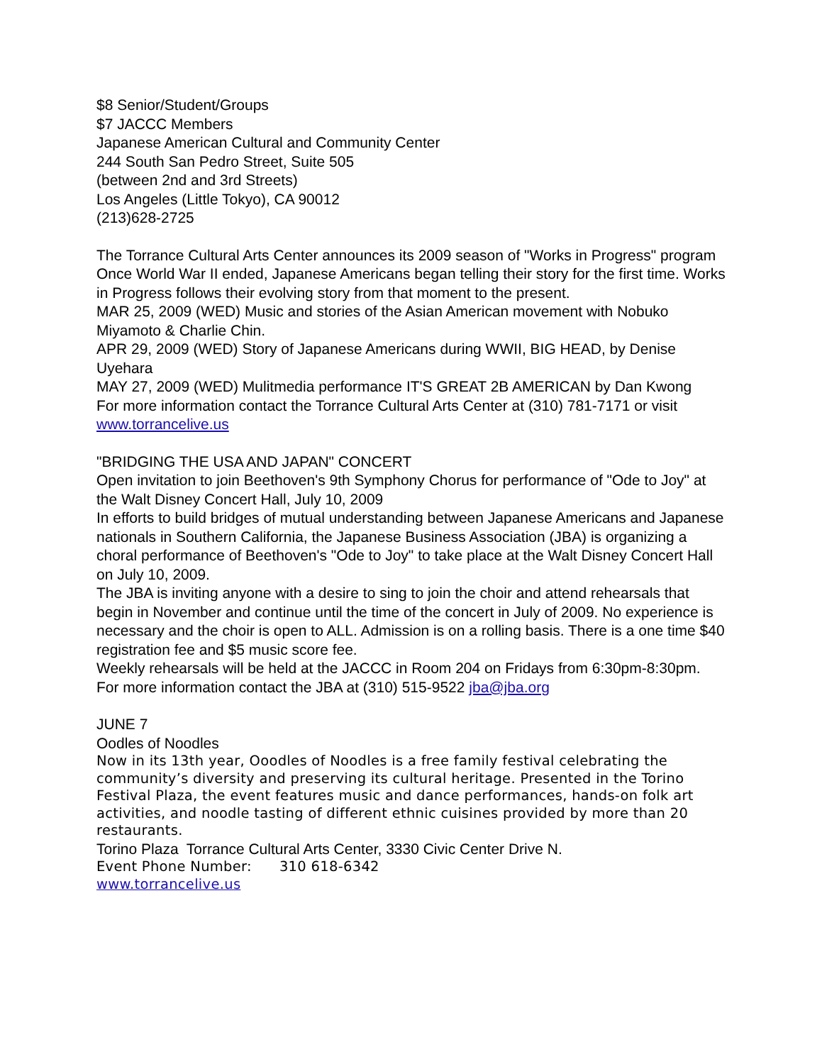$8 Senior/Student/Groups
$7 JACCC Members
Japanese American Cultural and Community Center
244 South San Pedro Street, Suite 505
(between 2nd and 3rd Streets)
Los Angeles (Little Tokyo), CA 90012
(213)628-2725
The Torrance Cultural Arts Center announces its 2009 season of "Works in Progress" program
Once World War II ended, Japanese Americans began telling their story for the first time. Works in Progress follows their evolving story from that moment to the present.
MAR 25, 2009 (WED) Music and stories of the Asian American movement with Nobuko Miyamoto & Charlie Chin.
APR 29, 2009 (WED) Story of Japanese Americans during WWII, BIG HEAD, by Denise Uyehara
MAY 27, 2009 (WED) Mulitmedia performance IT'S GREAT 2B AMERICAN by Dan Kwong
For more information contact the Torrance Cultural Arts Center at (310) 781-7171 or visit www.torrancelive.us
"BRIDGING THE USA AND JAPAN" CONCERT
Open invitation to join Beethoven's 9th Symphony Chorus for performance of "Ode to Joy" at the Walt Disney Concert Hall, July 10, 2009
In efforts to build bridges of mutual understanding between Japanese Americans and Japanese nationals in Southern California, the Japanese Business Association (JBA) is organizing a choral performance of Beethoven's "Ode to Joy" to take place at the Walt Disney Concert Hall on July 10, 2009.
The JBA is inviting anyone with a desire to sing to join the choir and attend rehearsals that begin in November and continue until the time of the concert in July of 2009. No experience is necessary and the choir is open to ALL. Admission is on a rolling basis. There is a one time $40 registration fee and $5 music score fee.
Weekly rehearsals will be held at the JACCC in Room 204 on Fridays from 6:30pm-8:30pm.
For more information contact the JBA at (310) 515-9522 jba@jba.org
JUNE 7
Oodles of Noodles
Now in its 13th year, Ooodles of Noodles is a free family festival celebrating the community’s diversity and preserving its cultural heritage. Presented in the Torino Festival Plaza, the event features music and dance performances, hands-on folk art activities, and noodle tasting of different ethnic cuisines provided by more than 20 restaurants.
Torino Plaza Torrance Cultural Arts Center, 3330 Civic Center Drive N.
Event Phone Number: 310 618-6342
www.torrancelive.us